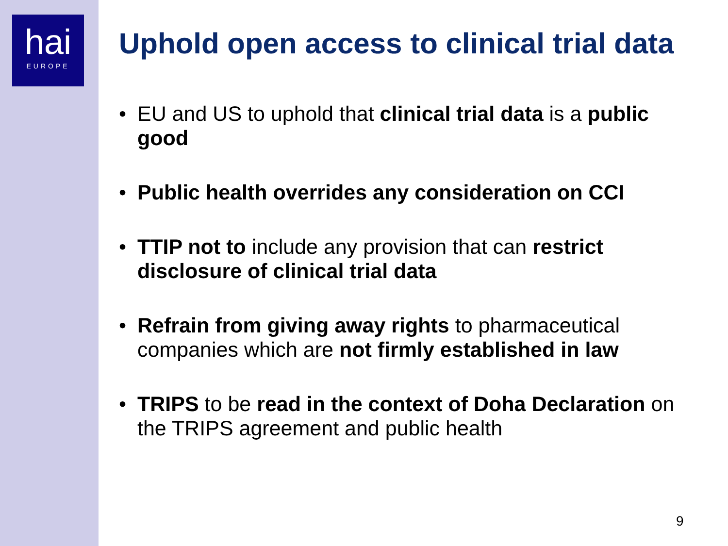hai
EUROPE
Uphold open access to clinical trial data
• EU and US to uphold that clinical trial data is a public good
• Public health overrides any consideration on CCI
• TTIP not to include any provision that can restrict disclosure of clinical trial data
• Refrain from giving away rights to pharmaceutical companies which are not firmly established in law
• TRIPS to be read in the context of Doha Declaration on the TRIPS agreement and public health
9